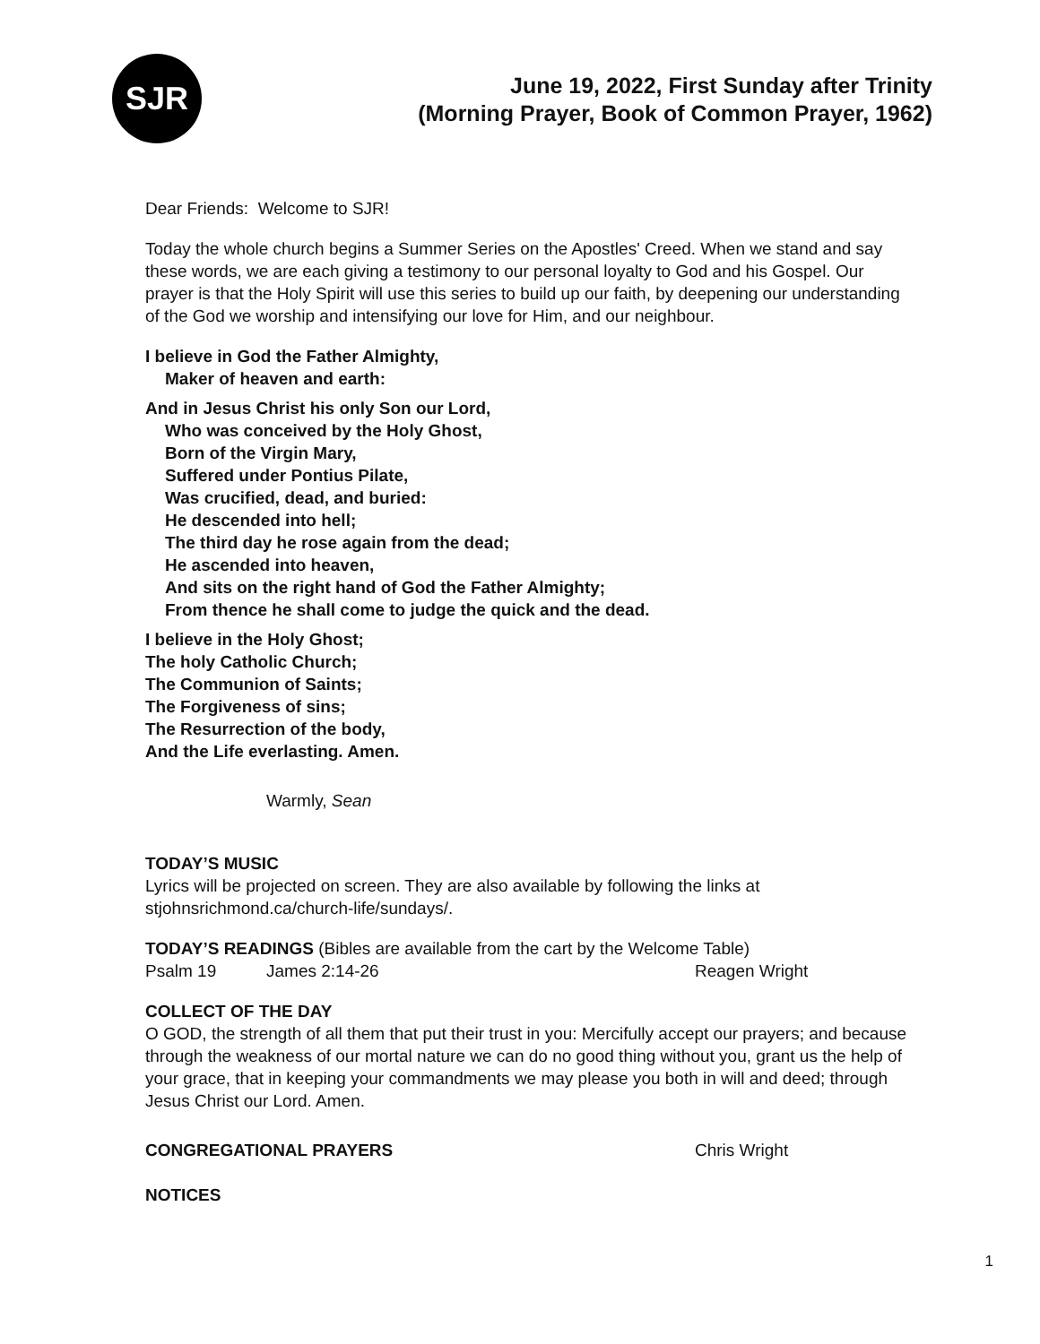SJR
June 19, 2022, First Sunday after Trinity
(Morning Prayer, Book of Common Prayer, 1962)
Dear Friends: Welcome to SJR!
Today the whole church begins a Summer Series on the Apostles' Creed. When we stand and say these words, we are each giving a testimony to our personal loyalty to God and his Gospel. Our prayer is that the Holy Spirit will use this series to build up our faith, by deepening our understanding of the God we worship and intensifying our love for Him, and our neighbour.
I believe in God the Father Almighty,
Maker of heaven and earth:
And in Jesus Christ his only Son our Lord,
Who was conceived by the Holy Ghost,
Born of the Virgin Mary,
Suffered under Pontius Pilate,
Was crucified, dead, and buried:
He descended into hell;
The third day he rose again from the dead;
He ascended into heaven,
And sits on the right hand of God the Father Almighty;
From thence he shall come to judge the quick and the dead.
I believe in the Holy Ghost;
The holy Catholic Church;
The Communion of Saints;
The Forgiveness of sins;
The Resurrection of the body,
And the Life everlasting. Amen.
Warmly, Sean
TODAY’S MUSIC
Lyrics will be projected on screen. They are also available by following the links at stjohnsrichmond.ca/church-life/sundays/.
TODAY’S READINGS (Bibles are available from the cart by the Welcome Table)
Psalm 19 James 2:14-26 Reagen Wright
COLLECT OF THE DAY
O GOD, the strength of all them that put their trust in you: Mercifully accept our prayers; and because through the weakness of our mortal nature we can do no good thing without you, grant us the help of your grace, that in keeping your commandments we may please you both in will and deed; through Jesus Christ our Lord. Amen.
CONGREGATIONAL PRAYERS Chris Wright
NOTICES
1